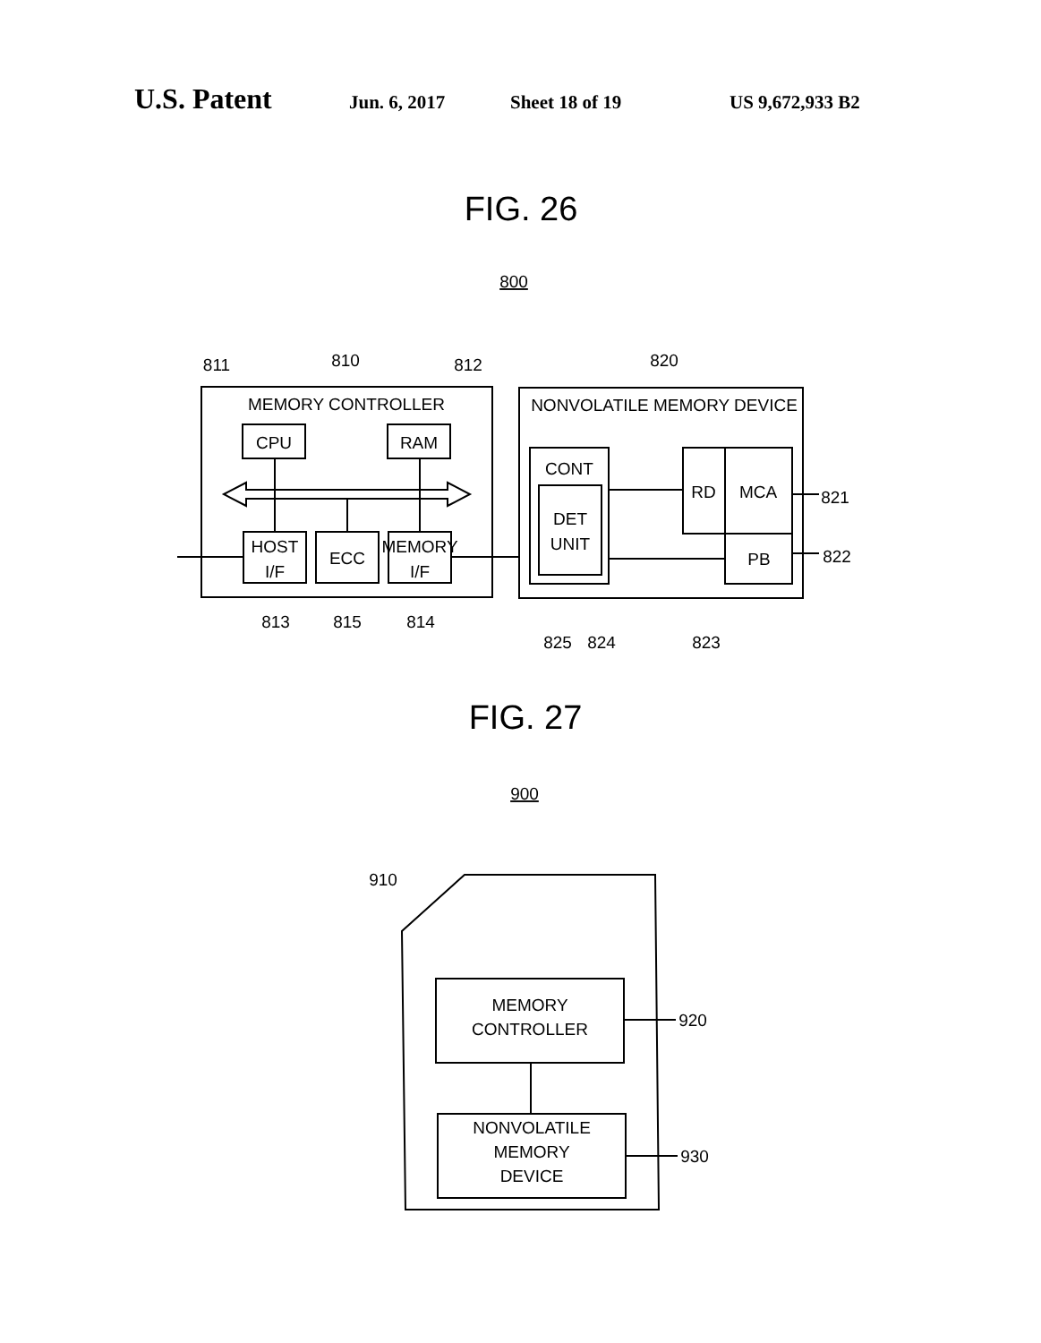U.S. Patent Jun. 6, 2017 Sheet 18 of 19 US 9,672,933 B2
FIG. 26
800
811
810
812
820
MEMORY CONTROLLER
CPU
RAM
HOST
I/F
ECC
MEMORY
I/F
813
815
814
NONVOLATILE MEMORY DEVICE
CONT
DET
UNIT
RD
MCA
PB
821
822
825
824
823
FIG. 27
900
910
MEMORY
CONTROLLER
NONVOLATILE
MEMORY
DEVICE
920
930